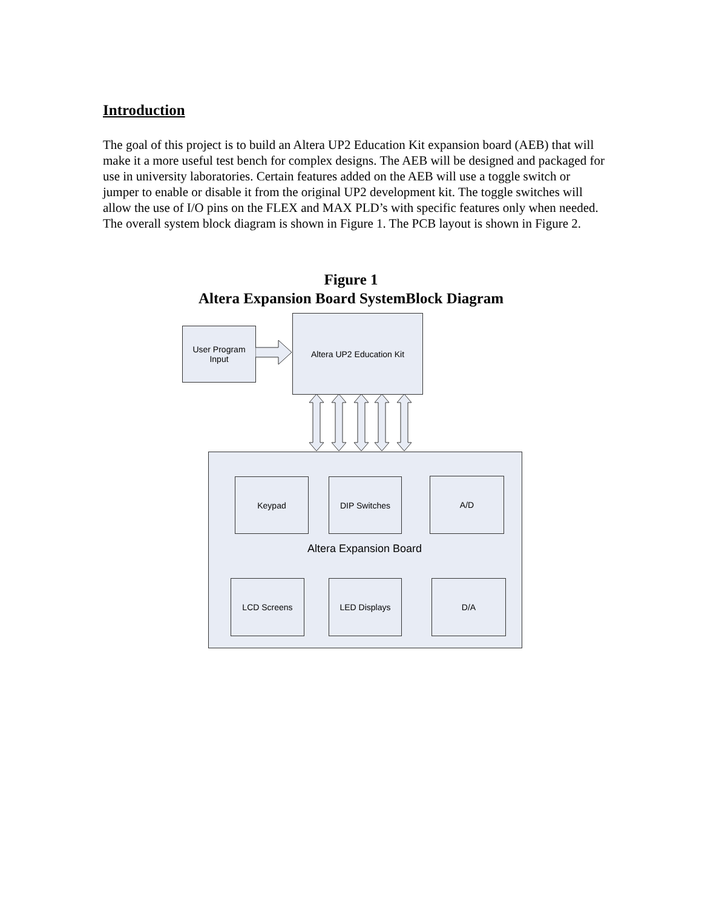Introduction
The goal of this project is to build an Altera UP2 Education Kit expansion board (AEB) that will make it a more useful test bench for complex designs. The AEB will be designed and packaged for use in university laboratories. Certain features added on the AEB will use a toggle switch or jumper to enable or disable it from the original UP2 development kit. The toggle switches will allow the use of I/O pins on the FLEX and MAX PLD’s with specific features only when needed. The overall system block diagram is shown in Figure 1. The PCB layout is shown in Figure 2.
Figure 1
Altera Expansion Board SystemBlock Diagram
User Program
Input
Altera UP2 Education Kit
Keypad DIP Switches A/D
Altera Expansion Board
LCD Screens LED Displays D/A